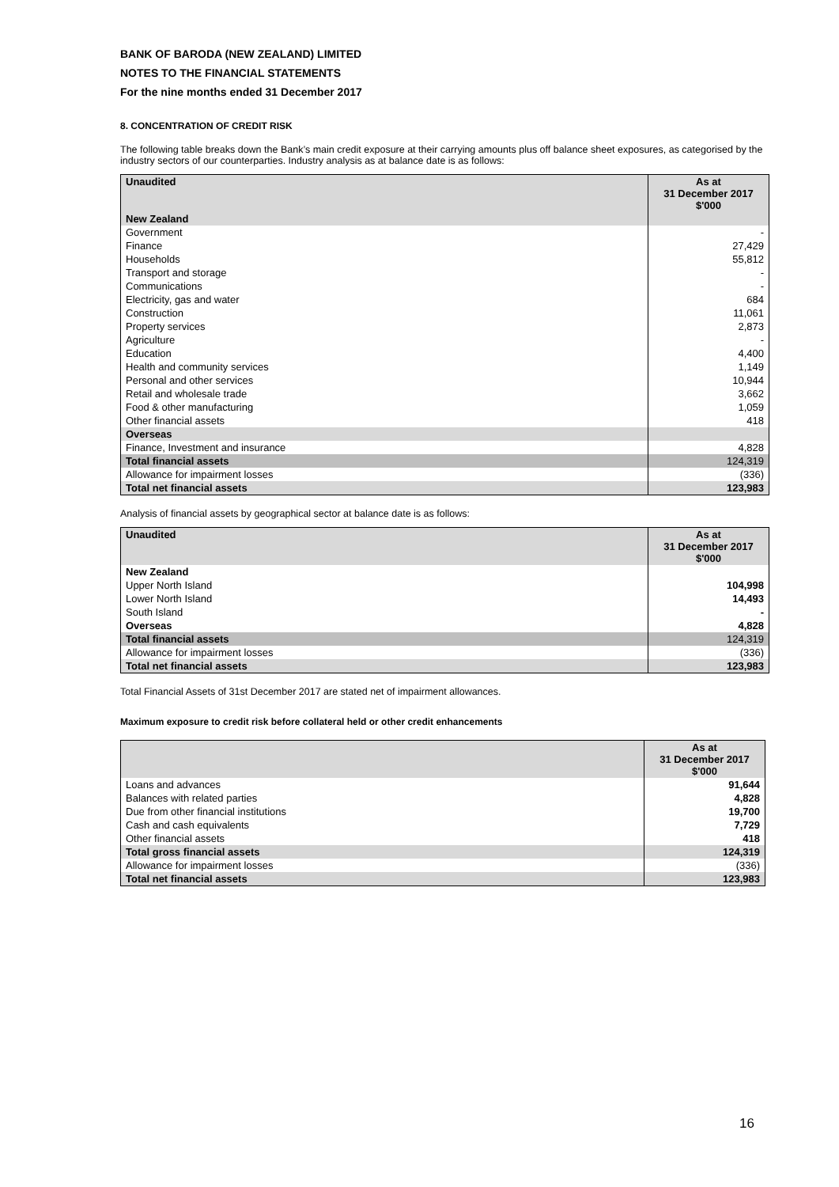BANK OF BARODA (NEW ZEALAND) LIMITED
NOTES TO THE FINANCIAL STATEMENTS
For the nine months ended 31 December 2017
8. CONCENTRATION OF CREDIT RISK
The following table breaks down the Bank’s main credit exposure at their carrying amounts plus off balance sheet exposures, as categorised by the industry sectors of our counterparties. Industry analysis as at balance date is as follows:
| Unaudited | As at 31 December 2017 $'000 |
| --- | --- |
| New Zealand | |
| Government | - |
| Finance | 27,429 |
| Households | 55,812 |
| Transport and storage | - |
| Communications | - |
| Electricity, gas and water | 684 |
| Construction | 11,061 |
| Property services | 2,873 |
| Agriculture | - |
| Education | 4,400 |
| Health and community services | 1,149 |
| Personal and other services | 10,944 |
| Retail and wholesale trade | 3,662 |
| Food & other manufacturing | 1,059 |
| Other financial assets | 418 |
| Overseas | |
| Finance, Investment and insurance | 4,828 |
| Total financial assets | 124,319 |
| Allowance for impairment losses | (336) |
| Total net financial assets | 123,983 |
Analysis of financial assets by geographical sector at balance date is as follows:
| Unaudited | As at 31 December 2017 $'000 |
| --- | --- |
| New Zealand | |
| Upper North Island | 104,998 |
| Lower North Island | 14,493 |
| South Island | - |
| Overseas | 4,828 |
| Total financial assets | 124,319 |
| Allowance for impairment losses | (336) |
| Total net financial assets | 123,983 |
Total Financial Assets of 31st December 2017 are stated net of impairment allowances.
Maximum exposure to credit risk before collateral held or other credit enhancements
| | As at 31 December 2017 $'000 |
| --- | --- |
| Loans and advances | 91,644 |
| Balances with related parties | 4,828 |
| Due from other financial institutions | 19,700 |
| Cash and cash equivalents | 7,729 |
| Other financial assets | 418 |
| Total gross financial assets | 124,319 |
| Allowance for impairment losses | (336) |
| Total net financial assets | 123,983 |
16